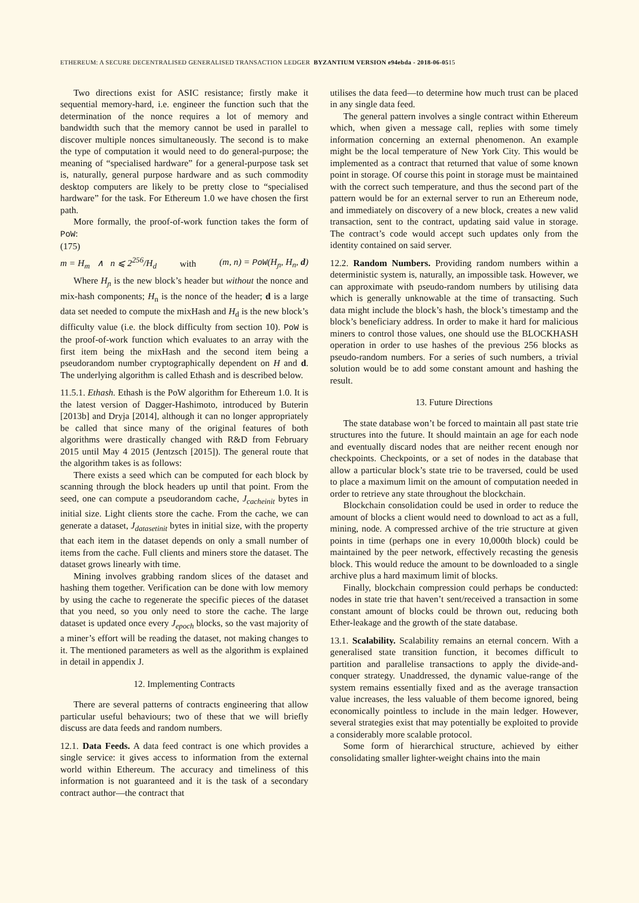ETHEREUM: A SECURE DECENTRALISED GENERALISED TRANSACTION LEDGER BYZANTIUM VERSION e94ebda - 2018-06-0515
Two directions exist for ASIC resistance; firstly make it sequential memory-hard, i.e. engineer the function such that the determination of the nonce requires a lot of memory and bandwidth such that the memory cannot be used in parallel to discover multiple nonces simultaneously. The second is to make the type of computation it would need to do general-purpose; the meaning of “specialised hardware” for a general-purpose task set is, naturally, general purpose hardware and as such commodity desktop computers are likely to be pretty close to “specialised hardware” for the task. For Ethereum 1.0 we have chosen the first path.
More formally, the proof-of-work function takes the form of PoW:
(175)
m = H<sub>m</sub> ∧ n ⩽ 2<sup>256</sup>/H<sub>d</sub> with (m, n) = PoW(H<sub>ɲ</sub>, H<sub>n</sub>, d)
Where H<sub>ɲ</sub> is the new block’s header but without the nonce and mix-hash components; H<sub>n</sub> is the nonce of the header; d is a large data set needed to compute the mixHash and H<sub>d</sub> is the new block’s difficulty value (i.e. the block difficulty from section 10). PoW is the proof-of-work function which evaluates to an array with the first item being the mixHash and the second item being a pseudorandom number cryptographically dependent on H and d. The underlying algorithm is called Ethash and is described below.
11.5.1. Ethash. Ethash is the PoW algorithm for Ethereum 1.0. It is the latest version of Dagger-Hashimoto, introduced by Buterin [2013b] and Dryja [2014], although it can no longer appropriately be called that since many of the original features of both algorithms were drastically changed with R&D from February 2015 until May 4 2015 (Jentzsch [2015]). The general route that the algorithm takes is as follows:
There exists a seed which can be computed for each block by scanning through the block headers up until that point. From the seed, one can compute a pseudorandom cache, J<sub>cacheinit</sub> bytes in initial size. Light clients store the cache. From the cache, we can generate a dataset, J<sub>datasetinit</sub> bytes in initial size, with the property that each item in the dataset depends on only a small number of items from the cache. Full clients and miners store the dataset. The dataset grows linearly with time.
Mining involves grabbing random slices of the dataset and hashing them together. Verification can be done with low memory by using the cache to regenerate the specific pieces of the dataset that you need, so you only need to store the cache. The large dataset is updated once every J<sub>epoch</sub> blocks, so the vast majority of a miner’s effort will be reading the dataset, not making changes to it. The mentioned parameters as well as the algorithm is explained in detail in appendix J.
12. Implementing Contracts
There are several patterns of contracts engineering that allow particular useful behaviours; two of these that we will briefly discuss are data feeds and random numbers.
12.1. Data Feeds. A data feed contract is one which provides a single service: it gives access to information from the external world within Ethereum. The accuracy and timeliness of this information is not guaranteed and it is the task of a secondary contract author—the contract that
utilises the data feed—to determine how much trust can be placed in any single data feed.
The general pattern involves a single contract within Ethereum which, when given a message call, replies with some timely information concerning an external phenomenon. An example might be the local temperature of New York City. This would be implemented as a contract that returned that value of some known point in storage. Of course this point in storage must be maintained with the correct such temperature, and thus the second part of the pattern would be for an external server to run an Ethereum node, and immediately on discovery of a new block, creates a new valid transaction, sent to the contract, updating said value in storage. The contract’s code would accept such updates only from the identity contained on said server.
12.2. Random Numbers. Providing random numbers within a deterministic system is, naturally, an impossible task. However, we can approximate with pseudo-random numbers by utilising data which is generally unknowable at the time of transacting. Such data might include the block’s hash, the block’s timestamp and the block’s beneficiary address. In order to make it hard for malicious miners to control those values, one should use the BLOCKHASH operation in order to use hashes of the previous 256 blocks as pseudo-random numbers. For a series of such numbers, a trivial solution would be to add some constant amount and hashing the result.
13. Future Directions
The state database won’t be forced to maintain all past state trie structures into the future. It should maintain an age for each node and eventually discard nodes that are neither recent enough nor checkpoints. Checkpoints, or a set of nodes in the database that allow a particular block’s state trie to be traversed, could be used to place a maximum limit on the amount of computation needed in order to retrieve any state throughout the blockchain.
Blockchain consolidation could be used in order to reduce the amount of blocks a client would need to download to act as a full, mining, node. A compressed archive of the trie structure at given points in time (perhaps one in every 10,000th block) could be maintained by the peer network, effectively recasting the genesis block. This would reduce the amount to be downloaded to a single archive plus a hard maximum limit of blocks.
Finally, blockchain compression could perhaps be conducted: nodes in state trie that haven’t sent/received a transaction in some constant amount of blocks could be thrown out, reducing both Ether-leakage and the growth of the state database.
13.1. Scalability. Scalability remains an eternal concern. With a generalised state transition function, it becomes difficult to partition and parallelise transactions to apply the divide-and-conquer strategy. Unaddressed, the dynamic value-range of the system remains essentially fixed and as the average transaction value increases, the less valuable of them become ignored, being economically pointless to include in the main ledger. However, several strategies exist that may potentially be exploited to provide a considerably more scalable protocol.
Some form of hierarchical structure, achieved by either consolidating smaller lighter-weight chains into the main